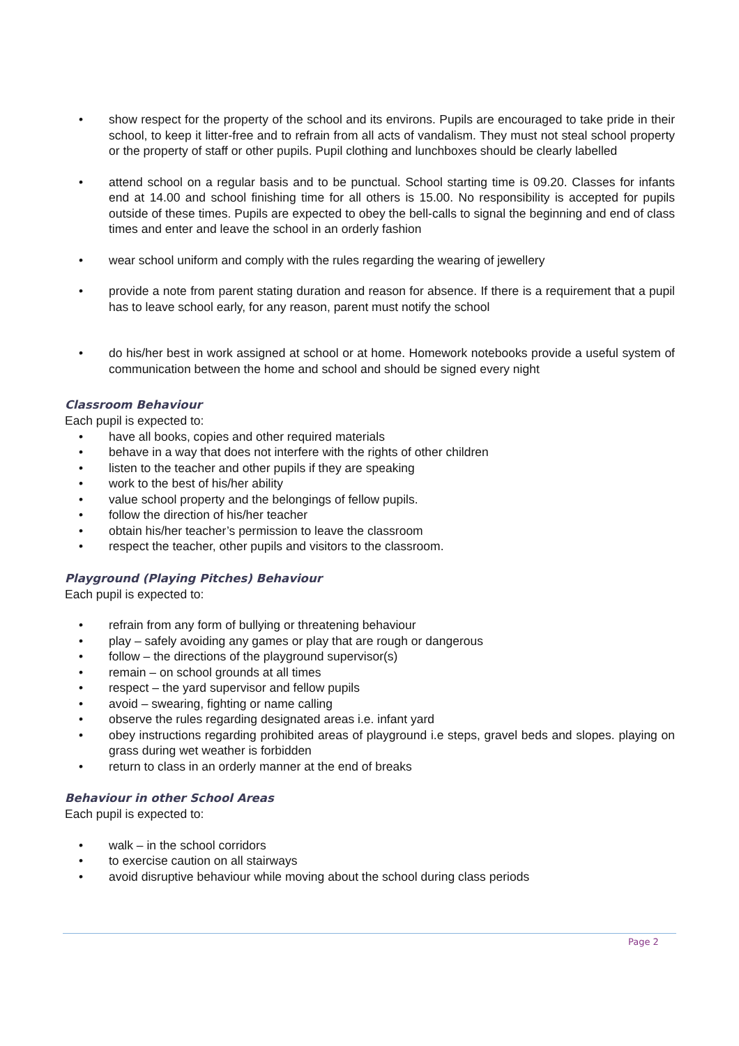• show respect for the property of the school and its environs. Pupils are encouraged to take pride in their school, to keep it litter-free and to refrain from all acts of vandalism. They must not steal school property or the property of staff or other pupils. Pupil clothing and lunchboxes should be clearly labelled
• attend school on a regular basis and to be punctual. School starting time is 09.20. Classes for infants end at 14.00 and school finishing time for all others is 15.00. No responsibility is accepted for pupils outside of these times. Pupils are expected to obey the bell-calls to signal the beginning and end of class times and enter and leave the school in an orderly fashion
• wear school uniform and comply with the rules regarding the wearing of jewellery
• provide a note from parent stating duration and reason for absence. If there is a requirement that a pupil has to leave school early, for any reason, parent must notify the school
• do his/her best in work assigned at school or at home. Homework notebooks provide a useful system of communication between the home and school and should be signed every night
Classroom Behaviour
Each pupil is expected to:
• have all books, copies and other required materials
• behave in a way that does not interfere with the rights of other children
• listen to the teacher and other pupils if they are speaking
• work to the best of his/her ability
• value school property and the belongings of fellow pupils.
• follow the direction of his/her teacher
• obtain his/her teacher’s permission to leave the classroom
• respect the teacher, other pupils and visitors to the classroom.
Playground (Playing Pitches) Behaviour
Each pupil is expected to:
• refrain from any form of bullying or threatening behaviour
• play – safely avoiding any games or play that are rough or dangerous
• follow – the directions of the playground supervisor(s)
• remain – on school grounds at all times
• respect – the yard supervisor and fellow pupils
• avoid – swearing, fighting or name calling
• observe the rules regarding designated areas i.e. infant yard
• obey instructions regarding prohibited areas of playground i.e steps, gravel beds and slopes. playing on grass during wet weather is forbidden
• return to class in an orderly manner at the end of breaks
Behaviour in other School Areas
Each pupil is expected to:
• walk – in the school corridors
• to exercise caution on all stairways
• avoid disruptive behaviour while moving about the school during class periods
Page 2